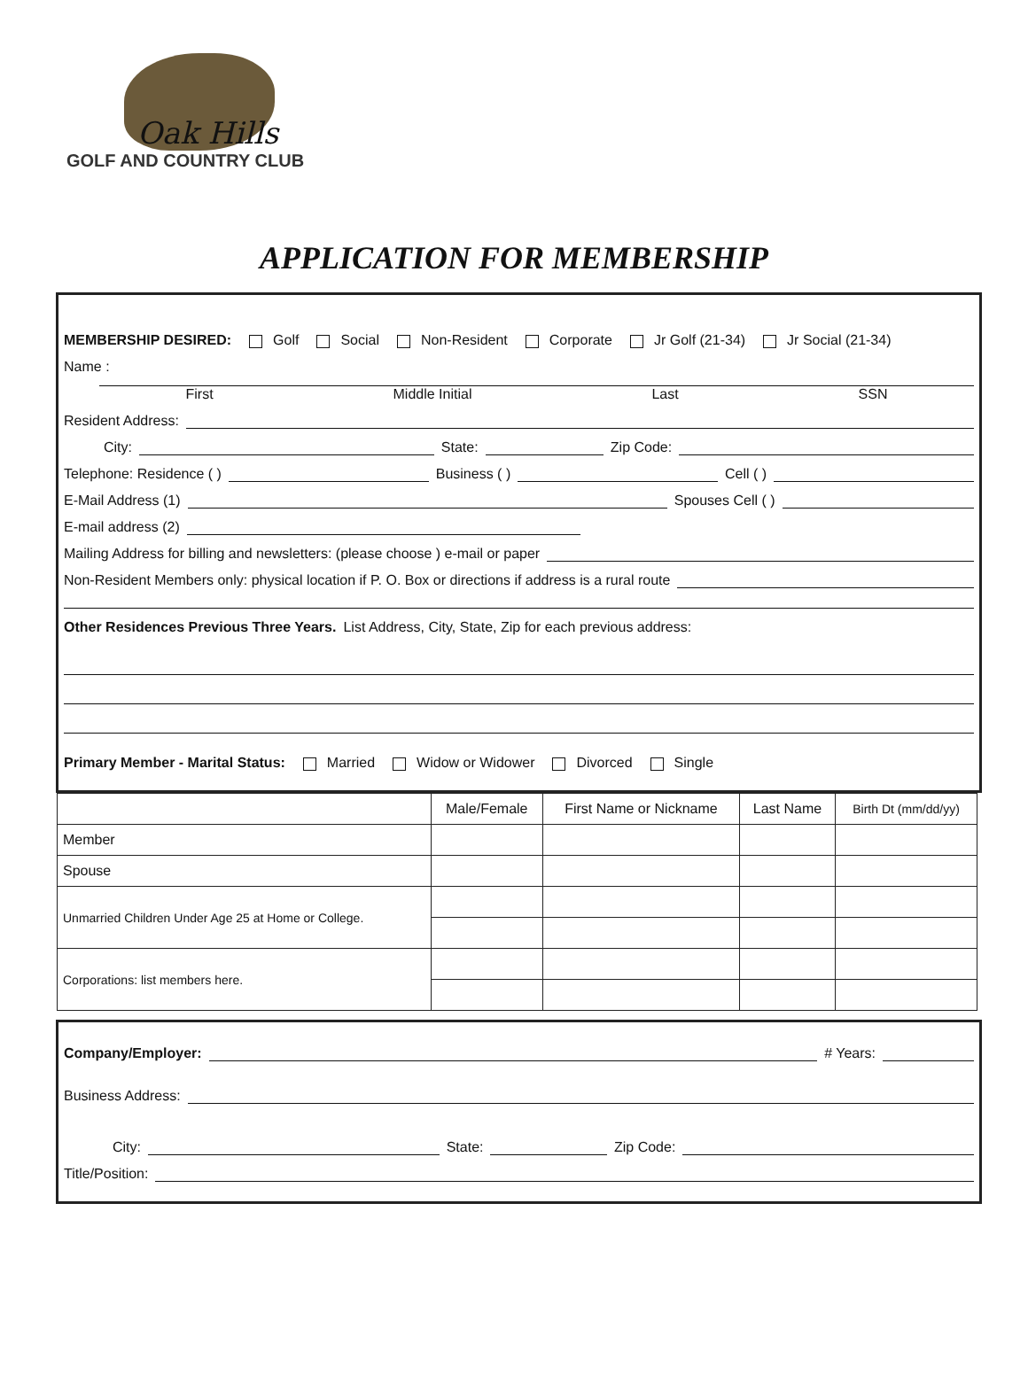Oak Hills
GOLF AND COUNTRY CLUB
APPLICATION FOR MEMBERSHIP
MEMBERSHIP DESIRED: Golf Social Non-Resident Corporate Jr Golf (21-34) Jr Social (21-34)
Name :
First Middle Initial Last SSN
Resident Address:
City: State: Zip Code:
Telephone: Residence ( ) Business ( ) Cell ( )
E-Mail Address (1) Spouses Cell ( )
E-mail address (2)
Mailing Address for billing and newsletters: (please choose ) e-mail or paper
Non-Resident Members only: physical location if P. O. Box or directions if address is a rural route
Other Residences Previous Three Years. List Address, City, State, Zip for each previous address:
Primary Member - Marital Status: Married Widow or Widower Divorced Single
| | Male/Female | First Name or Nickname | Last Name | Birth Dt (mm/dd/yy) |
| --- | --- | --- | --- | --- |
| Member | | | | |
| Spouse | | | | |
| Unmarried Children Under Age 25 at Home or College. | | | | |
| Corporations: list members here. | | | | |
Company/Employer: # Years:
Business Address:
City: State: Zip Code:
Title/Position: